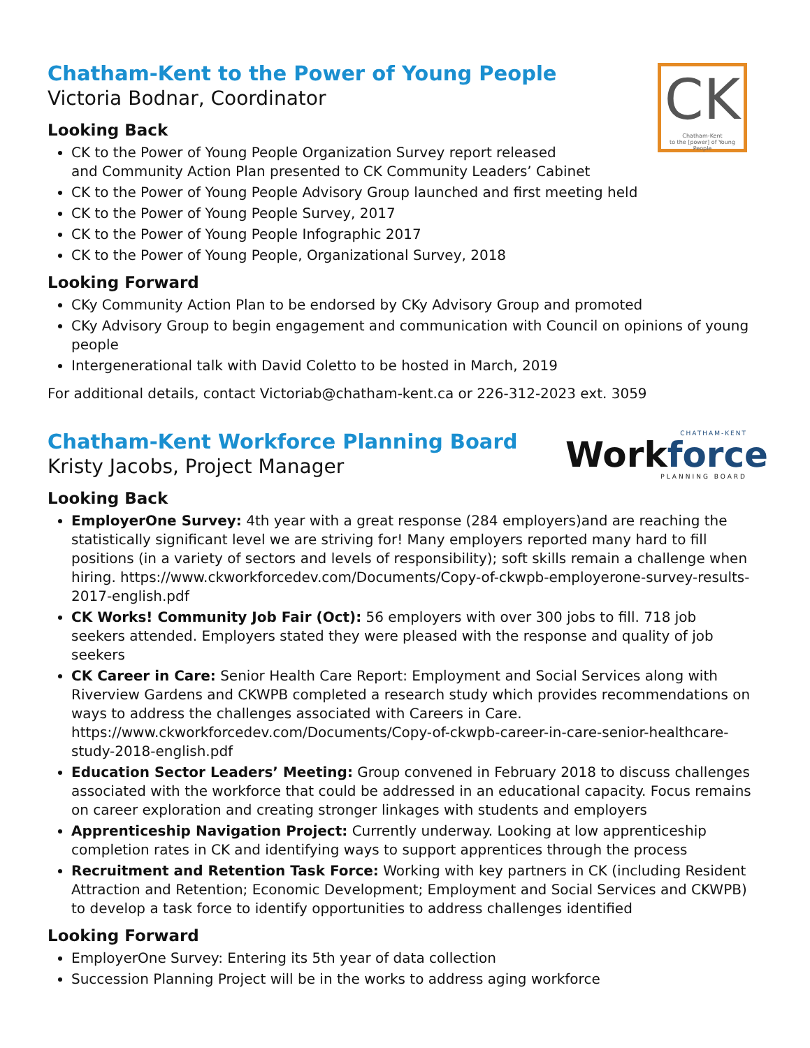Chatham-Kent to the Power of Young People
Victoria Bodnar, Coordinator
CK
Chatham-Kent
to the [power] of Young People
Looking Back
CK to the Power of Young People Organization Survey report released
and Community Action Plan presented to CK Community Leaders’ Cabinet
CK to the Power of Young People Advisory Group launched and first meeting held
CK to the Power of Young People Survey, 2017
CK to the Power of Young People Infographic 2017
CK to the Power of Young People, Organizational Survey, 2018
Looking Forward
CKy Community Action Plan to be endorsed by CKy Advisory Group and promoted
CKy Advisory Group to begin engagement and communication with Council on opinions of young people
Intergenerational talk with David Coletto to be hosted in March, 2019
For additional details, contact Victoriab@chatham-kent.ca or 226-312-2023 ext. 3059
Chatham-Kent Workforce Planning Board
Kristy Jacobs, Project Manager
CHATHAM-KENT
Workforce
PLANNING BOARD
Looking Back
EmployerOne Survey: 4th year with a great response (284 employers)and are reaching the statistically significant level we are striving for! Many employers reported many hard to fill positions (in a variety of sectors and levels of responsibility); soft skills remain a challenge when hiring. https://www.ckworkforcedev.com/Documents/Copy-of-ckwpb-employerone-survey-results-2017-english.pdf
CK Works! Community Job Fair (Oct): 56 employers with over 300 jobs to fill. 718 job seekers attended. Employers stated they were pleased with the response and quality of job seekers
CK Career in Care: Senior Health Care Report: Employment and Social Services along with Riverview Gardens and CKWPB completed a research study which provides recommendations on ways to address the challenges associated with Careers in Care. https://www.ckworkforcedev.com/Documents/Copy-of-ckwpb-career-in-care-senior-healthcare-study-2018-english.pdf
Education Sector Leaders’ Meeting: Group convened in February 2018 to discuss challenges associated with the workforce that could be addressed in an educational capacity. Focus remains on career exploration and creating stronger linkages with students and employers
Apprenticeship Navigation Project: Currently underway. Looking at low apprenticeship completion rates in CK and identifying ways to support apprentices through the process
Recruitment and Retention Task Force: Working with key partners in CK (including Resident Attraction and Retention; Economic Development; Employment and Social Services and CKWPB) to develop a task force to identify opportunities to address challenges identified
Looking Forward
EmployerOne Survey: Entering its 5th year of data collection
Succession Planning Project will be in the works to address aging workforce